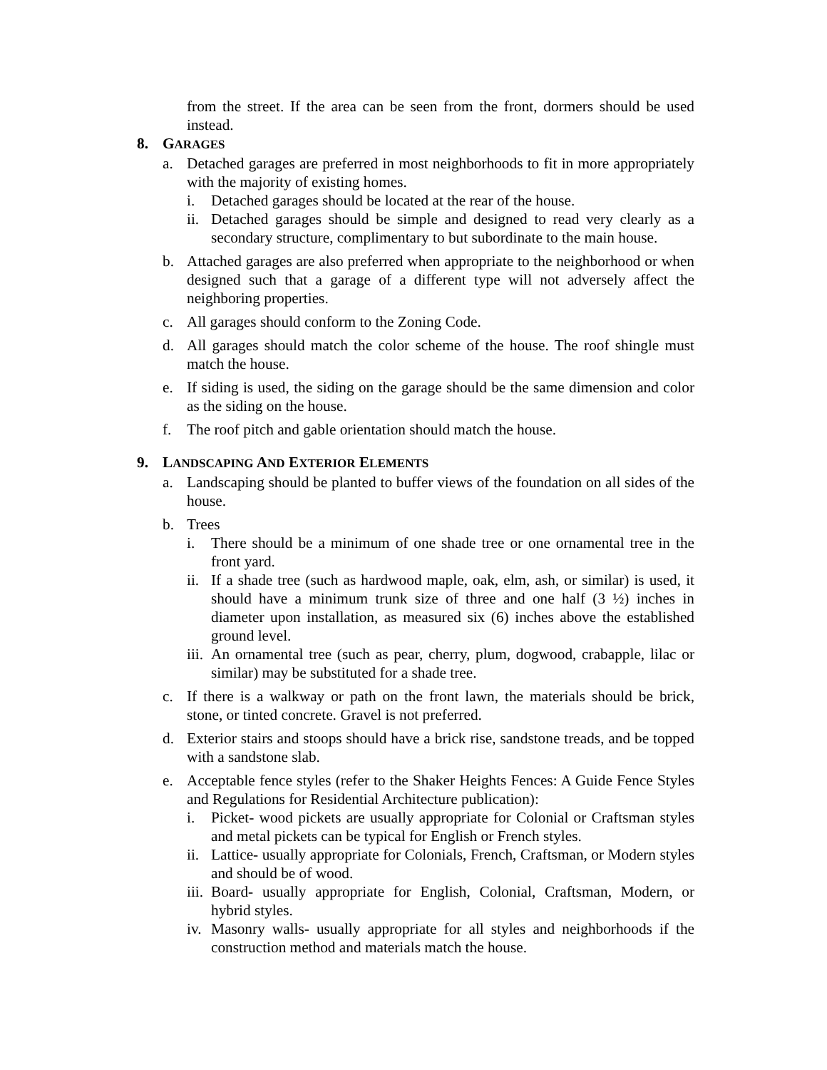from the street. If the area can be seen from the front, dormers should be used instead.
8. GARAGES
a. Detached garages are preferred in most neighborhoods to fit in more appropriately with the majority of existing homes.
i. Detached garages should be located at the rear of the house.
ii.
Detached garages should be simple and designed to read very clearly as a secondary structure, complimentary to but subordinate to the main house.
b. Attached garages are also preferred when appropriate to the neighborhood or when designed such that a garage of a different type will not adversely affect the neighboring properties.
c. All garages should conform to the Zoning Code.
d. All garages should match the color scheme of the house. The roof shingle must match the house.
e. If siding is used, the siding on the garage should be the same dimension and color as the siding on the house.
f. The roof pitch and gable orientation should match the house.
9. LANDSCAPING AND EXTERIOR ELEMENTS
a. Landscaping should be planted to buffer views of the foundation on all sides of the house.
b. Trees
i. There should be a minimum of one shade tree or one ornamental tree in the front yard.
ii.
If a shade tree (such as hardwood maple, oak, elm, ash, or similar) is used, it should have a minimum trunk size of three and one half (3 ½) inches in diameter upon installation, as measured six (6) inches above the established ground level.
iii.
An ornamental tree (such as pear, cherry, plum, dogwood, crabapple, lilac or similar) may be substituted for a shade tree.
c. If there is a walkway or path on the front lawn, the materials should be brick, stone, or tinted concrete. Gravel is not preferred.
d. Exterior stairs and stoops should have a brick rise, sandstone treads, and be topped with a sandstone slab.
e. Acceptable fence styles (refer to the Shaker Heights Fences: A Guide Fence Styles and Regulations for Residential Architecture publication):
i. Picket- wood pickets are usually appropriate for Colonial or Craftsman styles and metal pickets can be typical for English or French styles.
ii.
Lattice- usually appropriate for Colonials, French, Craftsman, or Modern styles and should be of wood.
iii.
Board- usually appropriate for English, Colonial, Craftsman, Modern, or hybrid styles.
iv.
Masonry walls- usually appropriate for all styles and neighborhoods if the construction method and materials match the house.